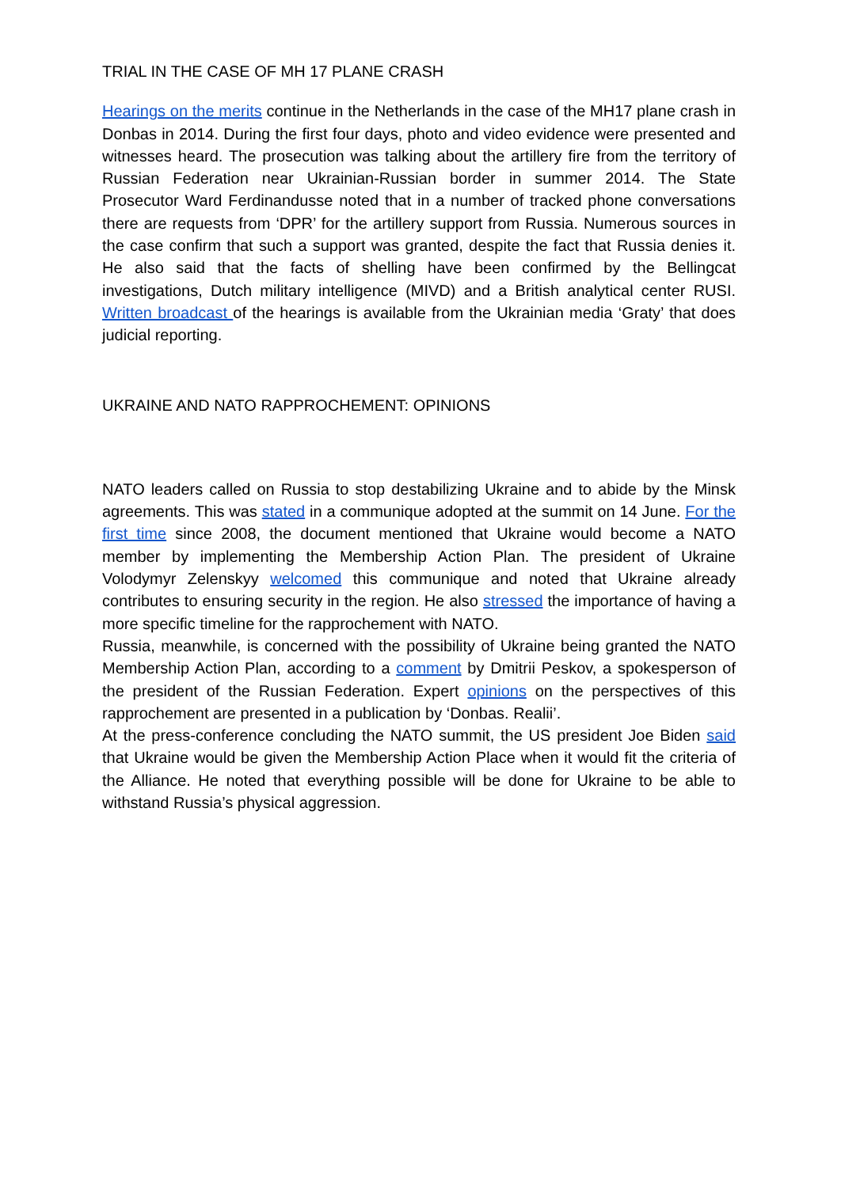TRIAL IN THE CASE OF MH 17 PLANE CRASH
Hearings on the merits continue in the Netherlands in the case of the MH17 plane crash in Donbas in 2014. During the first four days, photo and video evidence were presented and witnesses heard. The prosecution was talking about the artillery fire from the territory of Russian Federation near Ukrainian-Russian border in summer 2014. The State Prosecutor Ward Ferdinandusse noted that in a number of tracked phone conversations there are requests from ‘DPR’ for the artillery support from Russia. Numerous sources in the case confirm that such a support was granted, despite the fact that Russia denies it. He also said that the facts of shelling have been confirmed by the Bellingcat investigations, Dutch military intelligence (MIVD) and a British analytical center RUSI. Written broadcast of the hearings is available from the Ukrainian media ‘Graty’ that does judicial reporting.
UKRAINE AND NATO RAPPROCHEMENT: OPINIONS
NATO leaders called on Russia to stop destabilizing Ukraine and to abide by the Minsk agreements. This was stated in a communique adopted at the summit on 14 June. For the first time since 2008, the document mentioned that Ukraine would become a NATO member by implementing the Membership Action Plan. The president of Ukraine Volodymyr Zelenskyy welcomed this communique and noted that Ukraine already contributes to ensuring security in the region. He also stressed the importance of having a more specific timeline for the rapprochement with NATO.
Russia, meanwhile, is concerned with the possibility of Ukraine being granted the NATO Membership Action Plan, according to a comment by Dmitrii Peskov, a spokesperson of the president of the Russian Federation. Expert opinions on the perspectives of this rapprochement are presented in a publication by ‘Donbas. Realii’.
At the press-conference concluding the NATO summit, the US president Joe Biden said that Ukraine would be given the Membership Action Place when it would fit the criteria of the Alliance. He noted that everything possible will be done for Ukraine to be able to withstand Russia’s physical aggression.